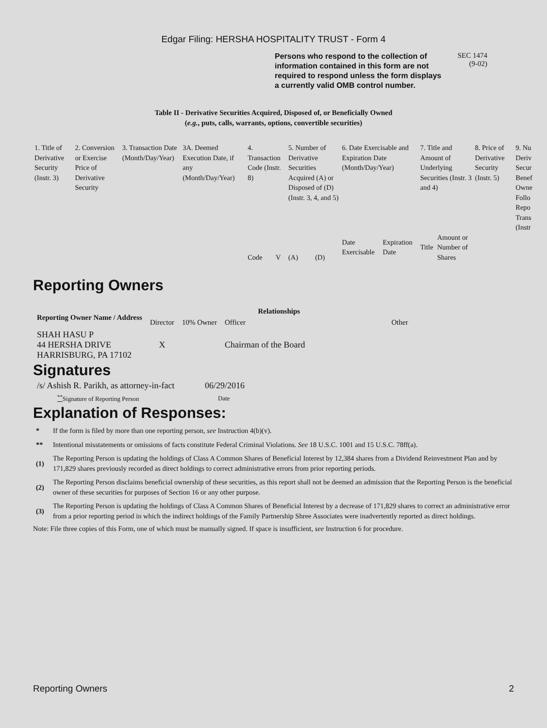Edgar Filing: HERSHA HOSPITALITY TRUST - Form 4
Persons who respond to the collection of information contained in this form are not required to respond unless the form displays a currently valid OMB control number.
SEC 1474
(9-02)
Table II - Derivative Securities Acquired, Disposed of, or Beneficially Owned
(e.g., puts, calls, warrants, options, convertible securities)
| 1. Title of Derivative Security (Instr. 3) | 2. Conversion or Exercise Price of Derivative Security | 3. Transaction Date (Month/Day/Year) | 3A. Deemed Execution Date, if any (Month/Day/Year) | 4. Transaction Code (Instr. 8) | | 5. Number of Derivative Securities Acquired (A) or Disposed of (D) (Instr. 3, 4, and 5) | | 6. Date Exercisable and Expiration Date (Month/Day/Year) | | 7. Title and Amount of Underlying Securities (Instr. 3 and 4) | | 8. Price of Derivative Security (Instr. 5) | 9. Nu Deriv Secur Benef Owne Follo Repo Trans (Instr |
| | | | | Code | V | (A) | (D) | Date Exercisable | Expiration Date | Title | Amount or Number of Shares | | |
Reporting Owners
| Reporting Owner Name / Address | Relationships | | | |
| --- | --- | --- | --- | --- |
| | Director | 10% Owner | Officer | Other |
| SHAH HASU P 44 HERSHA DRIVE HARRISBURG, PA 17102 | X | | Chairman of the Board | |
Signatures
| /s/ Ashish R. Parikh, as attorney-in-fact | 06/29/2016 |
| <sup>**</sup> Signature of Reporting Person | Date |
Explanation of Responses:
* If the form is filed by more than one reporting person, see Instruction 4(b)(v).
** Intentional misstatements or omissions of facts constitute Federal Criminal Violations. See 18 U.S.C. 1001 and 15 U.S.C. 78ff(a).
(1) The Reporting Person is updating the holdings of Class A Common Shares of Beneficial Interest by 12,384 shares from a Dividend Reinvestment Plan and by 171,829 shares previously recorded as direct holdings to correct administrative errors from prior reporting periods.
(2) The Reporting Person disclaims beneficial ownership of these securities, as this report shall not be deemed an admission that the Reporting Person is the beneficial owner of these securities for purposes of Section 16 or any other purpose.
(3) The Reporting Person is updating the holdings of Class A Common Shares of Beneficial Interest by a decrease of 171,829 shares to correct an administrative error from a prior reporting period in which the indirect holdings of the Family Partnership Shree Associates were inadvertently reported as direct holdings.
Note: File three copies of this Form, one of which must be manually signed. If space is insufficient, see Instruction 6 for procedure.
Reporting Owners 2